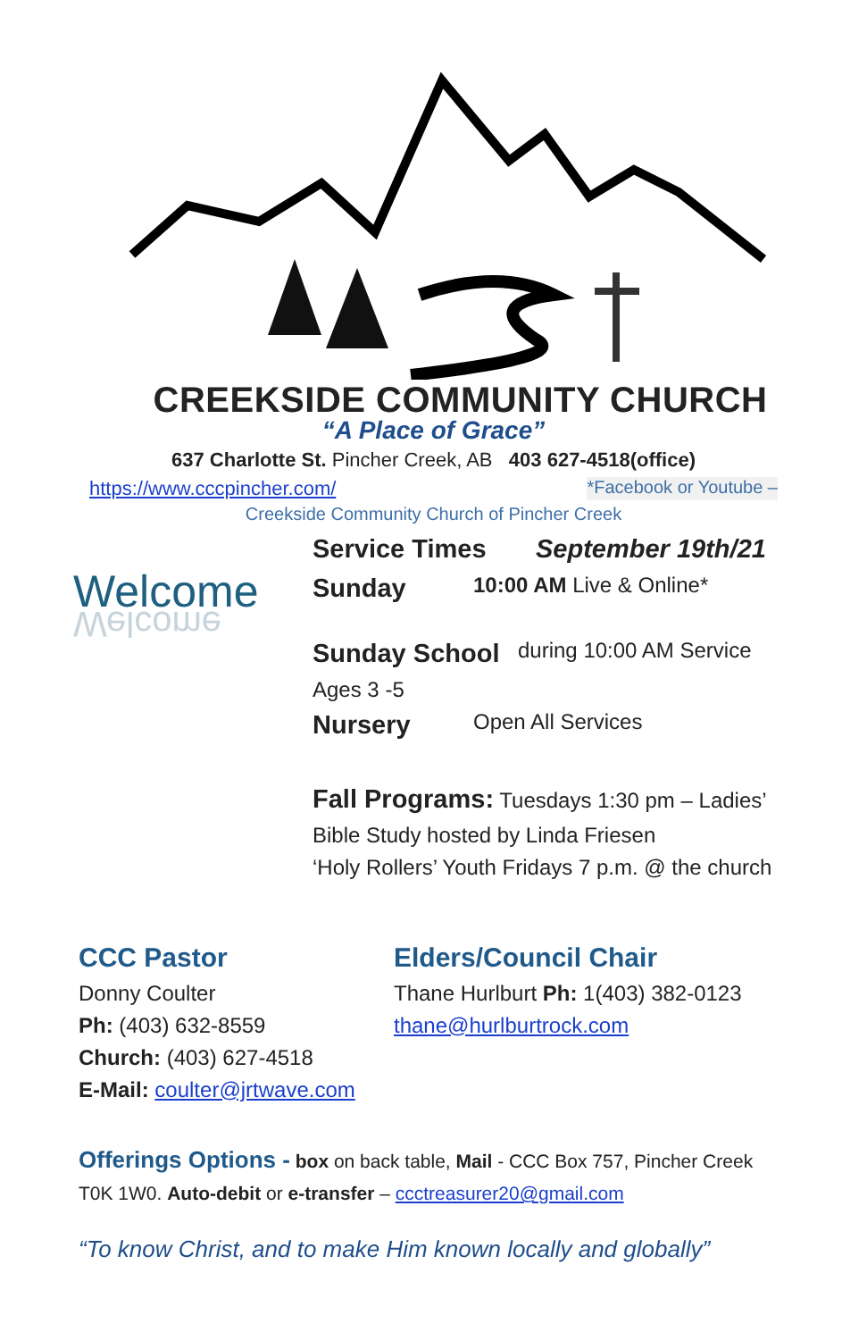CREEKSIDE COMMUNITY CHURCH
“A Place of Grace”
637 Charlotte St. Pincher Creek, AB 403 627-4518(office)
https://www.cccpincher.com/ *Facebook or Youtube –
Creekside Community Church of Pincher Creek
Welcome
Welcome
Service Times September 19th/21
Sunday 10:00 AM Live & Online*
Sunday School during 10:00 AM Service
Ages 3 -5
Nursery Open All Services
Fall Programs: Tuesdays 1:30 pm – Ladies’
Bible Study hosted by Linda Friesen
‘Holy Rollers’ Youth Fridays 7 p.m. @ the church
CCC Pastor
Donny Coulter
Ph: (403) 632-8559
Church: (403) 627-4518
E-Mail: coulter@jrtwave.com
Elders/Council Chair
Thane Hurlburt Ph: 1(403) 382-0123
thane@hurlburtrock.com
Offerings Options - box on back table, Mail - CCC Box 757, Pincher Creek T0K 1W0. Auto-debit or e-transfer – ccctreasurer20@gmail.com
“To know Christ, and to make Him known locally and globally”